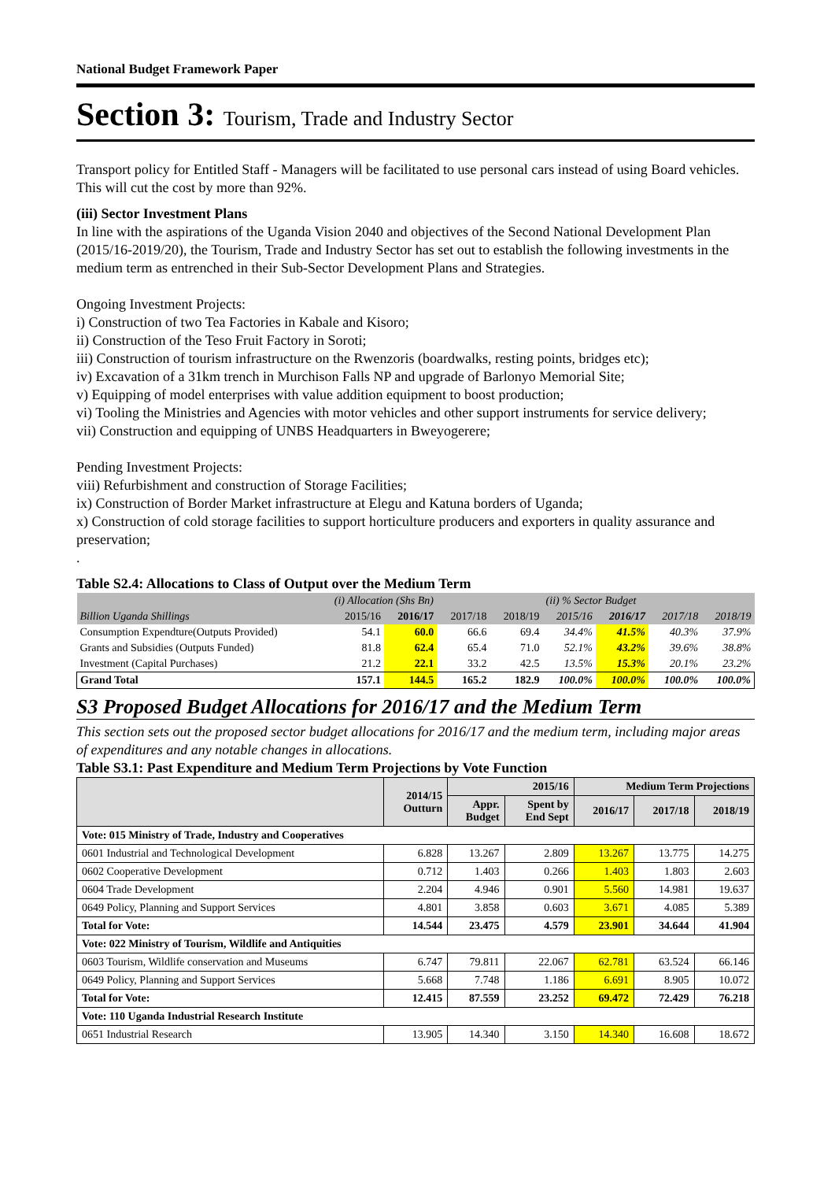National Budget Framework Paper
Section 3: Tourism, Trade and Industry Sector
Transport policy for Entitled Staff - Managers will be facilitated to use personal cars instead of using Board vehicles. This will cut the cost by more than 92%.
(iii) Sector Investment Plans
In line with the aspirations of the Uganda Vision 2040 and objectives of the Second National Development Plan (2015/16-2019/20), the Tourism, Trade and Industry Sector has set out to establish the following investments in the medium term as entrenched in their Sub-Sector Development Plans and Strategies.
Ongoing Investment Projects:
i) Construction of two Tea Factories in Kabale and Kisoro;
ii) Construction of the Teso Fruit Factory in Soroti;
iii) Construction of tourism infrastructure on the Rwenzoris (boardwalks, resting points, bridges etc);
iv) Excavation of a 31km trench in Murchison Falls NP and upgrade of Barlonyo Memorial Site;
v) Equipping of model enterprises with value addition equipment to boost production;
vi) Tooling the Ministries and Agencies with motor vehicles and other support instruments for service delivery;
vii) Construction and equipping of UNBS Headquarters in Bweyogerere;
Pending Investment Projects:
viii) Refurbishment and construction of Storage Facilities;
ix) Construction of Border Market infrastructure at Elegu and Katuna borders of Uganda;
x) Construction of cold storage facilities to support horticulture producers and exporters in quality assurance and preservation;
.
Table S2.4: Allocations to Class of Output over the Medium Term
| | (i) Allocation (Shs Bn) | | | | (ii) % Sector Budget | | | |
| Billion Uganda Shillings | 2015/16 | 2016/17 | 2017/18 | 2018/19 | 2015/16 | 2016/17 | 2017/18 | 2018/19 |
| Consumption Expendture(Outputs Provided) | 54.1 | 60.0 | 66.6 | 69.4 | 34.4% | 41.5% | 40.3% | 37.9% |
| Grants and Subsidies (Outputs Funded) | 81.8 | 62.4 | 65.4 | 71.0 | 52.1% | 43.2% | 39.6% | 38.8% |
| Investment (Capital Purchases) | 21.2 | 22.1 | 33.2 | 42.5 | 13.5% | 15.3% | 20.1% | 23.2% |
| Grand Total | 157.1 | 144.5 | 165.2 | 182.9 | 100.0% | 100.0% | 100.0% | 100.0% |
S3 Proposed Budget Allocations for 2016/17 and the Medium Term
This section sets out the proposed sector budget allocations for 2016/17 and the medium term, including major areas of expenditures and any notable changes in allocations.
Table S3.1: Past Expenditure and Medium Term Projections by Vote Function
| | 2014/15 Outturn | 2015/16 | | Medium Term Projections | | |
| --- | --- | --- | --- | --- | --- | --- |
| | | Appr. Budget | Spent by End Sept | 2016/17 | 2017/18 | 2018/19 |
| Vote: 015 Ministry of Trade, Industry and Cooperatives | | | | | | |
| 0601 Industrial and Technological Development | 6.828 | 13.267 | 2.809 | 13.267 | 13.775 | 14.275 |
| 0602 Cooperative Development | 0.712 | 1.403 | 0.266 | 1.403 | 1.803 | 2.603 |
| 0604 Trade Development | 2.204 | 4.946 | 0.901 | 5.560 | 14.981 | 19.637 |
| 0649 Policy, Planning and Support Services | 4.801 | 3.858 | 0.603 | 3.671 | 4.085 | 5.389 |
| Total for Vote: | 14.544 | 23.475 | 4.579 | 23.901 | 34.644 | 41.904 |
| Vote: 022 Ministry of Tourism, Wildlife and Antiquities | | | | | | |
| 0603 Tourism, Wildlife conservation and Museums | 6.747 | 79.811 | 22.067 | 62.781 | 63.524 | 66.146 |
| 0649 Policy, Planning and Support Services | 5.668 | 7.748 | 1.186 | 6.691 | 8.905 | 10.072 |
| Total for Vote: | 12.415 | 87.559 | 23.252 | 69.472 | 72.429 | 76.218 |
| Vote: 110 Uganda Industrial Research Institute | | | | | | |
| 0651 Industrial Research | 13.905 | 14.340 | 3.150 | 14.340 | 16.608 | 18.672 |